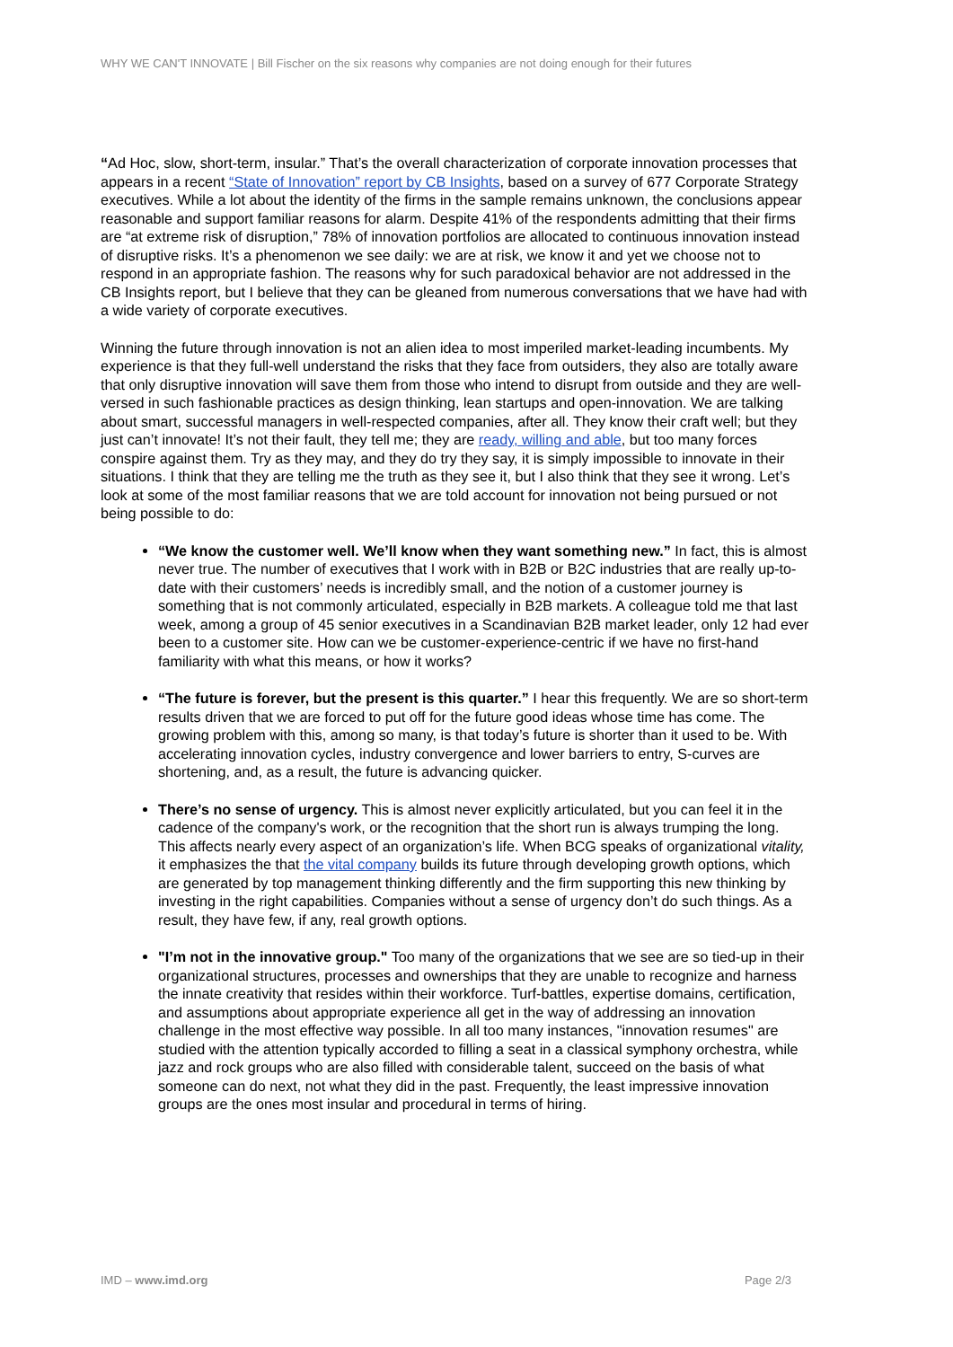WHY WE CAN'T INNOVATE | Bill Fischer on the six reasons why companies are not doing enough for their futures
“Ad Hoc, slow, short-term, insular.” That’s the overall characterization of corporate innovation processes that appears in a recent “State of Innovation” report by CB Insights, based on a survey of 677 Corporate Strategy executives. While a lot about the identity of the firms in the sample remains unknown, the conclusions appear reasonable and support familiar reasons for alarm. Despite 41% of the respondents admitting that their firms are “at extreme risk of disruption,” 78% of innovation portfolios are allocated to continuous innovation instead of disruptive risks. It’s a phenomenon we see daily: we are at risk, we know it and yet we choose not to respond in an appropriate fashion. The reasons why for such paradoxical behavior are not addressed in the CB Insights report, but I believe that they can be gleaned from numerous conversations that we have had with a wide variety of corporate executives.
Winning the future through innovation is not an alien idea to most imperiled market-leading incumbents. My experience is that they full-well understand the risks that they face from outsiders, they also are totally aware that only disruptive innovation will save them from those who intend to disrupt from outside and they are well-versed in such fashionable practices as design thinking, lean startups and open-innovation. We are talking about smart, successful managers in well-respected companies, after all. They know their craft well; but they just can’t innovate! It’s not their fault, they tell me; they are ready, willing and able, but too many forces conspire against them. Try as they may, and they do try they say, it is simply impossible to innovate in their situations. I think that they are telling me the truth as they see it, but I also think that they see it wrong. Let’s look at some of the most familiar reasons that we are told account for innovation not being pursued or not being possible to do:
“We know the customer well. We’ll know when they want something new.” In fact, this is almost never true. The number of executives that I work with in B2B or B2C industries that are really up-to-date with their customers’ needs is incredibly small, and the notion of a customer journey is something that is not commonly articulated, especially in B2B markets. A colleague told me that last week, among a group of 45 senior executives in a Scandinavian B2B market leader, only 12 had ever been to a customer site. How can we be customer-experience-centric if we have no first-hand familiarity with what this means, or how it works?
“The future is forever, but the present is this quarter.” I hear this frequently. We are so short-term results driven that we are forced to put off for the future good ideas whose time has come. The growing problem with this, among so many, is that today’s future is shorter than it used to be. With accelerating innovation cycles, industry convergence and lower barriers to entry, S-curves are shortening, and, as a result, the future is advancing quicker.
There’s no sense of urgency. This is almost never explicitly articulated, but you can feel it in the cadence of the company's work, or the recognition that the short run is always trumping the long. This affects nearly every aspect of an organization’s life. When BCG speaks of organizational vitality, it emphasizes the that the vital company builds its future through developing growth options, which are generated by top management thinking differently and the firm supporting this new thinking by investing in the right capabilities. Companies without a sense of urgency don’t do such things. As a result, they have few, if any, real growth options.
"I’m not in the innovative group." Too many of the organizations that we see are so tied-up in their organizational structures, processes and ownerships that they are unable to recognize and harness the innate creativity that resides within their workforce. Turf-battles, expertise domains, certification, and assumptions about appropriate experience all get in the way of addressing an innovation challenge in the most effective way possible. In all too many instances, "innovation resumes" are studied with the attention typically accorded to filling a seat in a classical symphony orchestra, while jazz and rock groups who are also filled with considerable talent, succeed on the basis of what someone can do next, not what they did in the past. Frequently, the least impressive innovation groups are the ones most insular and procedural in terms of hiring.
IMD – www.imd.org Page 2/3